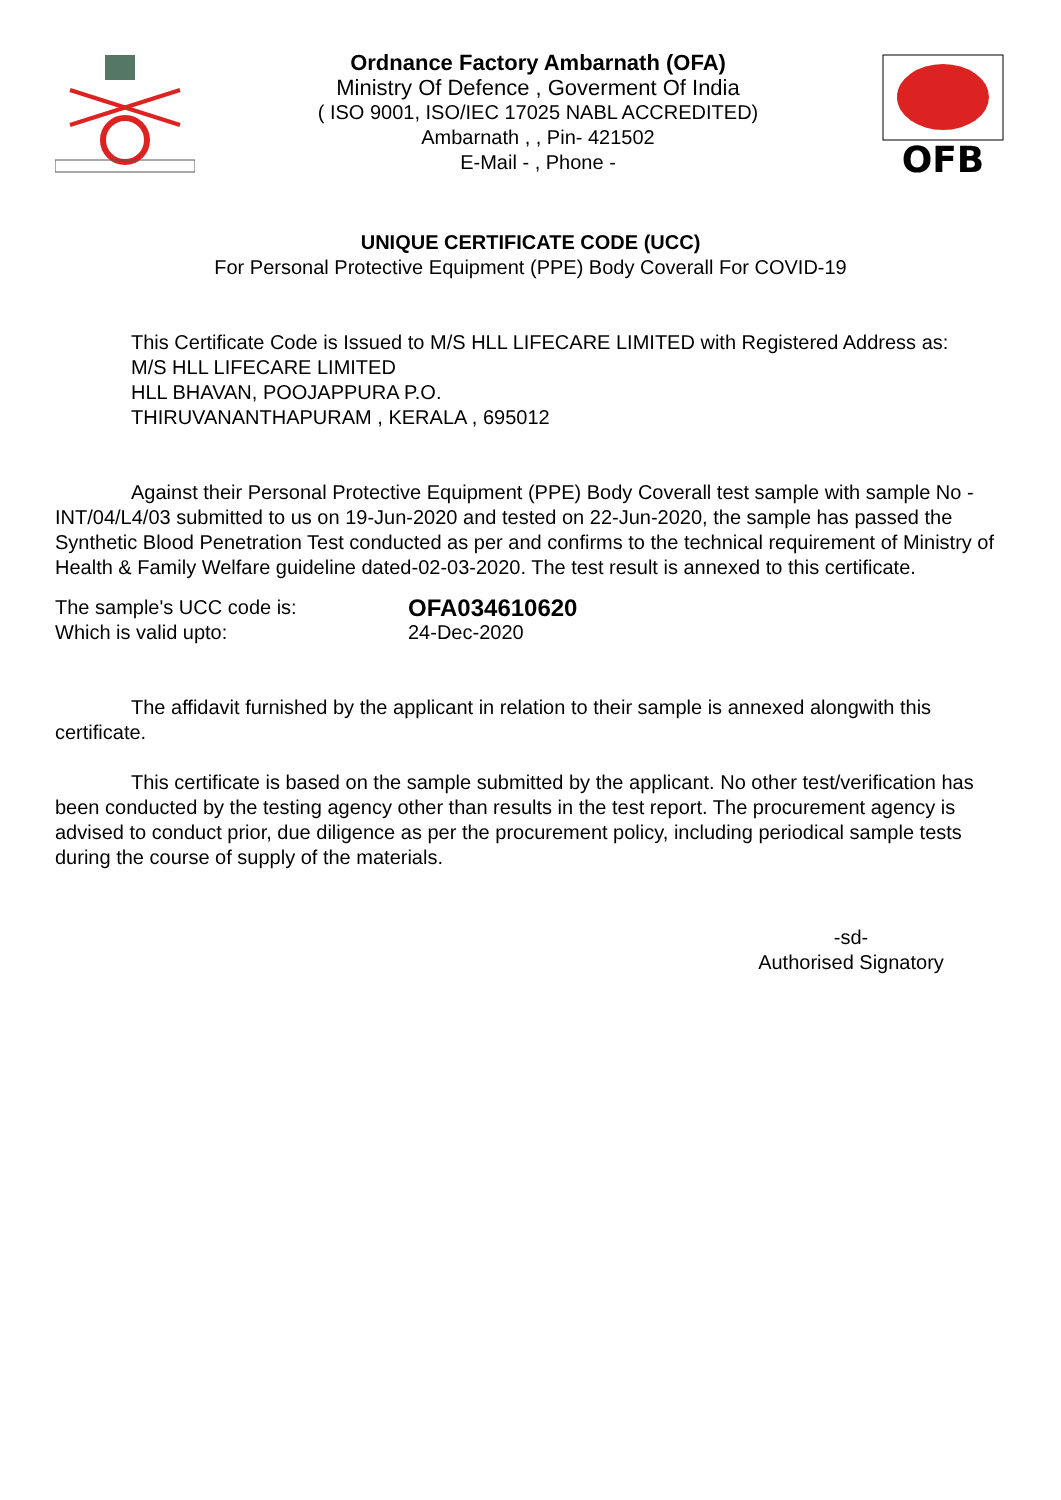Ordnance Factory Ambarnath (OFA)
Ministry Of Defence , Goverment Of India
( ISO 9001, ISO/IEC 17025 NABL ACCREDITED)
Ambarnath , , Pin- 421502
E-Mail - , Phone -
OFB
UNIQUE CERTIFICATE CODE (UCC)
For Personal Protective Equipment (PPE) Body Coverall For COVID-19
This Certificate Code is Issued to M/S HLL LIFECARE LIMITED with Registered Address as:
M/S HLL LIFECARE LIMITED
HLL BHAVAN, POOJAPPURA P.O.
THIRUVANANTHAPURAM , KERALA , 695012
Against their Personal Protective Equipment (PPE) Body Coverall test sample with sample No - INT/04/L4/03 submitted to us on 19-Jun-2020 and tested on 22-Jun-2020, the sample has passed the Synthetic Blood Penetration Test conducted as per and confirms to the technical requirement of Ministry of Health & Family Welfare guideline dated-02-03-2020. The test result is annexed to this certificate.
The sample's UCC code is:
OFA034610620
Which is valid upto: 24-Dec-2020
The affidavit furnished by the applicant in relation to their sample is annexed alongwith this certificate.
This certificate is based on the sample submitted by the applicant. No other test/verification has been conducted by the testing agency other than results in the test report. The procurement agency is advised to conduct prior, due diligence as per the procurement policy, including periodical sample tests during the course of supply of the materials.
-sd-
Authorised Signatory